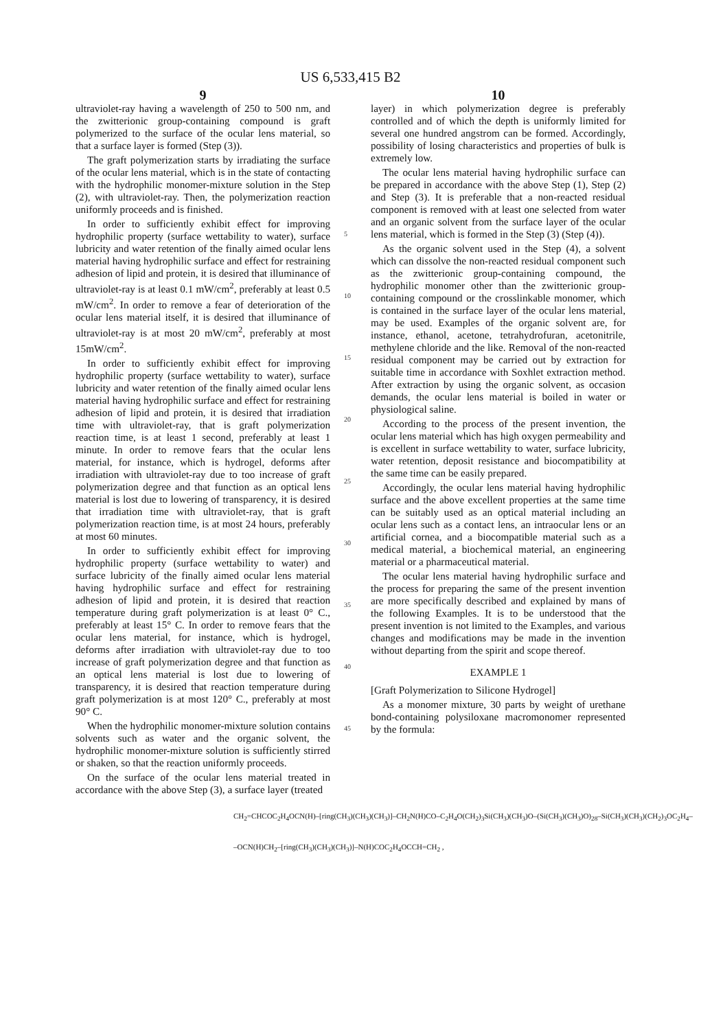US 6,533,415 B2
9
ultraviolet-ray having a wavelength of 250 to 500 nm, and the zwitterionic group-containing compound is graft polymerized to the surface of the ocular lens material, so that a surface layer is formed (Step (3)).
The graft polymerization starts by irradiating the surface of the ocular lens material, which is in the state of contacting with the hydrophilic monomer-mixture solution in the Step (2), with ultraviolet-ray. Then, the polymerization reaction uniformly proceeds and is finished.
In order to sufficiently exhibit effect for improving hydrophilic property (surface wettability to water), surface lubricity and water retention of the finally aimed ocular lens material having hydrophilic surface and effect for restraining adhesion of lipid and protein, it is desired that illuminance of ultraviolet-ray is at least 0.1 mW/cm<sup>2</sup>, preferably at least 0.5 mW/cm<sup>2</sup>. In order to remove a fear of deterioration of the ocular lens material itself, it is desired that illuminance of ultraviolet-ray is at most 20 mW/cm<sup>2</sup>, preferably at most 15mW/cm<sup>2</sup>.
In order to sufficiently exhibit effect for improving hydrophilic property (surface wettability to water), surface lubricity and water retention of the finally aimed ocular lens material having hydrophilic surface and effect for restraining adhesion of lipid and protein, it is desired that irradiation time with ultraviolet-ray, that is graft polymerization reaction time, is at least 1 second, preferably at least 1 minute. In order to remove fears that the ocular lens material, for instance, which is hydrogel, deforms after irradiation with ultraviolet-ray due to too increase of graft polymerization degree and that function as an optical lens material is lost due to lowering of transparency, it is desired that irradiation time with ultraviolet-ray, that is graft polymerization reaction time, is at most 24 hours, preferably at most 60 minutes.
In order to sufficiently exhibit effect for improving hydrophilic property (surface wettability to water) and surface lubricity of the finally aimed ocular lens material having hydrophilic surface and effect for restraining adhesion of lipid and protein, it is desired that reaction temperature during graft polymerization is at least 0° C., preferably at least 15° C. In order to remove fears that the ocular lens material, for instance, which is hydrogel, deforms after irradiation with ultraviolet-ray due to too increase of graft polymerization degree and that function as an optical lens material is lost due to lowering of transparency, it is desired that reaction temperature during graft polymerization is at most 120° C., preferably at most 90° C.
When the hydrophilic monomer-mixture solution contains solvents such as water and the organic solvent, the hydrophilic monomer-mixture solution is sufficiently stirred or shaken, so that the reaction uniformly proceeds.
On the surface of the ocular lens material treated in accordance with the above Step (3), a surface layer (treated
5
10
15
20
25
30
35
40
45
10
layer) in which polymerization degree is preferably controlled and of which the depth is uniformly limited for several one hundred angstrom can be formed. Accordingly, possibility of losing characteristics and properties of bulk is extremely low.
The ocular lens material having hydrophilic surface can be prepared in accordance with the above Step (1), Step (2) and Step (3). It is preferable that a non-reacted residual component is removed with at least one selected from water and an organic solvent from the surface layer of the ocular lens material, which is formed in the Step (3) (Step (4)).
As the organic solvent used in the Step (4), a solvent which can dissolve the non-reacted residual component such as the zwitterionic group-containing compound, the hydrophilic monomer other than the zwitterionic group-containing compound or the crosslinkable monomer, which is contained in the surface layer of the ocular lens material, may be used. Examples of the organic solvent are, for instance, ethanol, acetone, tetrahydrofuran, acetonitrile, methylene chloride and the like. Removal of the non-reacted residual component may be carried out by extraction for suitable time in accordance with Soxhlet extraction method. After extraction by using the organic solvent, as occasion demands, the ocular lens material is boiled in water or physiological saline.
According to the process of the present invention, the ocular lens material which has high oxygen permeability and is excellent in surface wettability to water, surface lubricity, water retention, deposit resistance and biocompatibility at the same time can be easily prepared.
Accordingly, the ocular lens material having hydrophilic surface and the above excellent properties at the same time can be suitably used as an optical material including an ocular lens such as a contact lens, an intraocular lens or an artificial cornea, and a biocompatible material such as a medical material, a biochemical material, an engineering material or a pharmaceutical material.
The ocular lens material having hydrophilic surface and the process for preparing the same of the present invention are more specifically described and explained by mans of the following Examples. It is to be understood that the present invention is not limited to the Examples, and various changes and modifications may be made in the invention without departing from the spirit and scope thereof.
EXAMPLE 1
[Graft Polymerization to Silicone Hydrogel]
As a monomer mixture, 30 parts by weight of urethane bond-containing polysiloxane macromonomer represented by the formula:
CH<sub>2</sub>=CHCOC<sub>2</sub>H<sub>4</sub>OCN(H)–[ring(CH<sub>3</sub>)(CH<sub>3</sub>)(CH<sub>3</sub>)]–CH<sub>2</sub>N(H)CO–C<sub>2</sub>H<sub>4</sub>O(CH<sub>2</sub>)<sub>3</sub>Si(CH<sub>3</sub>)(CH<sub>3</sub>)O–(Si(CH<sub>3</sub>)(CH<sub>3</sub>)O)<sub>28</sub>–Si(CH<sub>3</sub>)(CH<sub>3</sub>)(CH<sub>2</sub>)<sub>3</sub>OC<sub>2</sub>H<sub>4</sub>–
–OCN(H)CH<sub>2</sub>–[ring(CH<sub>3</sub>)(CH<sub>3</sub>)(CH<sub>3</sub>)]–N(H)COC<sub>2</sub>H<sub>4</sub>OCCH=CH<sub>2</sub> ,